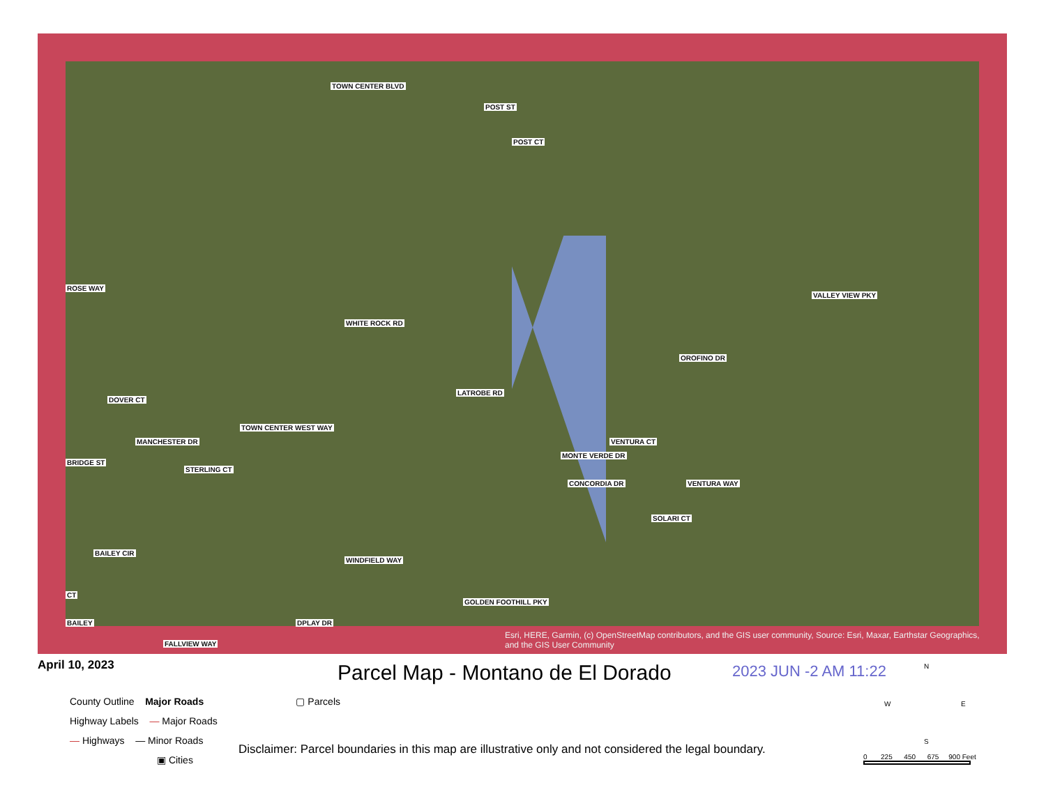TOWN CENTER BLVD
POST ST
POST CT
ROSE WAY
WHITE ROCK RD
VALLEY VIEW PKY
OROFINO DR
LATROBE RD
DOVER CT
MANCHESTER DR
TOWN CENTER WEST WAY
MONTE VERDE DR
VENTURA CT
CONCORDIA DR VENTURA WAY
BRIDGE ST
STERLING CT
SOLARI CT
BAILEY CIR
WINDFIELD WAY
CT
GOLDEN FOOTHILL PKY
DPLAY DR BAILEY
FALLVIEW WAY
Esri, HERE, Garmin, (c) OpenStreetMap contributors, and the GIS user community, Source: Esri, Maxar, Earthstar Geographics, and the GIS User Community
April 10, 2023
Parcel Map - Montano de El Dorado
2023 JUN -2 AM 11:22
County Outline Major Roads ▢ Parcels
Highway Labels — Major Roads
— Highways — Minor Roads
▣ Cities
Disclaimer: Parcel boundaries in this map are illustrative only and not considered the legal boundary.
N
W E
S
0 225 450 675 900 Feet